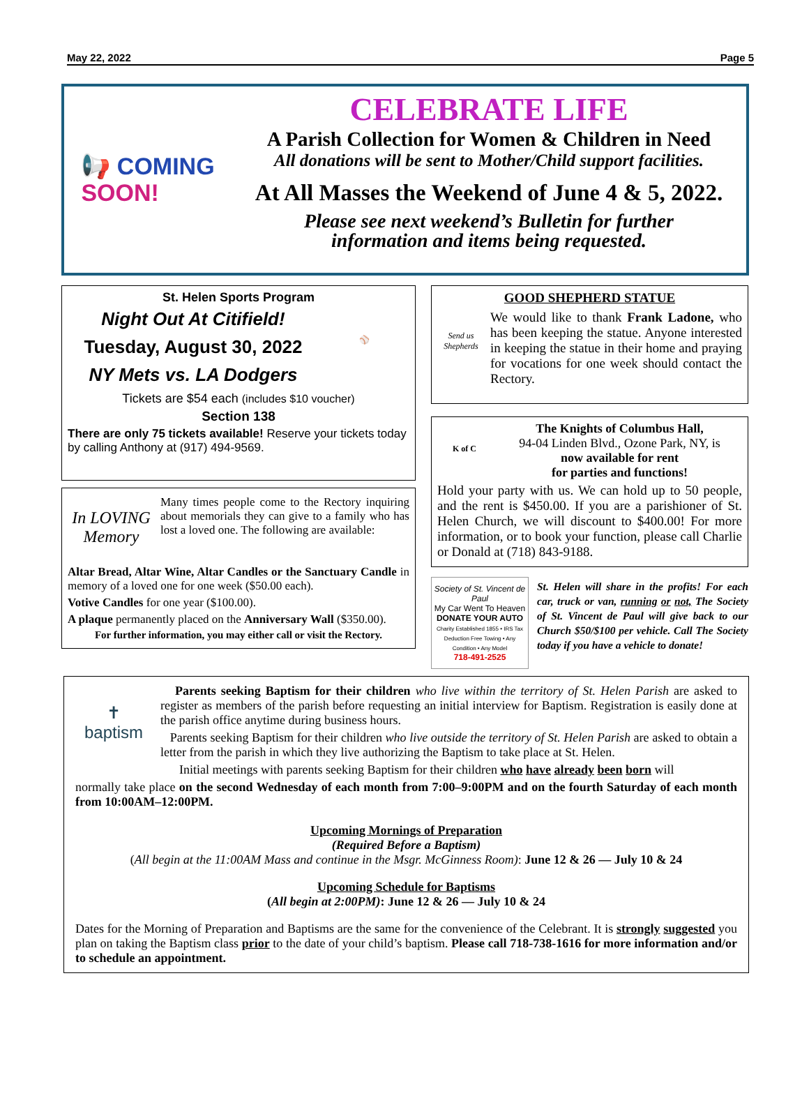May 22, 2022 Page 5
📢 COMING
SOON!
CELEBRATE LIFE
A Parish Collection for Women & Children in Need
All donations will be sent to Mother/Child support facilities.
At All Masses the Weekend of June 4 & 5, 2022.
Please see next weekend’s Bulletin for further
information and items being requested.
St. Helen Sports Program
Night Out At Citifield!
Tuesday, August 30, 2022
NY Mets vs. LA Dodgers
⚾
Tickets are $54 each (includes $10 voucher)
Section 138
There are only 75 tickets available! Reserve your tickets today by calling Anthony at (917) 494-9569.
In LOVING Memory
Many times people come to the Rectory inquiring about memorials they can give to a family who has lost a loved one. The following are available:
Altar Bread, Altar Wine, Altar Candles or the Sanctuary Candle in memory of a loved one for one week ($50.00 each).
Votive Candles for one year ($100.00).
A plaque permanently placed on the Anniversary Wall ($350.00).
For further information, you may either call or visit the Rectory.
GOOD SHEPHERD STATUE
Send us Shepherds
We would like to thank Frank Ladone, who has been keeping the statue. Anyone interested in keeping the statue in their home and praying for vocations for one week should contact the Rectory.
K of C
The Knights of Columbus Hall,
94-04 Linden Blvd., Ozone Park, NY, is
now available for rent
for parties and functions!
Hold your party with us. We can hold up to 50 people, and the rent is $450.00. If you are a parishioner of St. Helen Church, we will discount to $400.00! For more information, or to book your function, please call Charlie or Donald at (718) 843-9188.
Society of St. Vincent de Paul
My Car Went To Heaven
DONATE YOUR AUTO
Charity Established 1855 • IRS Tax Deduction Free Towing • Any Condition • Any Model
718-491-2525
St. Helen will share in the profits! For each car, truck or van, running or not, The Society of St. Vincent de Paul will give back to our Church $50/$100 per vehicle. Call The Society today if you have a vehicle to donate!
✝
baptism
Parents seeking Baptism for their children who live within the territory of St. Helen Parish are asked to register as members of the parish before requesting an initial interview for Baptism. Registration is easily done at the parish office anytime during business hours.
Parents seeking Baptism for their children who live outside the territory of St. Helen Parish are asked to obtain a letter from the parish in which they live authorizing the Baptism to take place at St. Helen.
Initial meetings with parents seeking Baptism for their children who have already been born will
normally take place on the second Wednesday of each month from 7:00–9:00PM and on the fourth Saturday of each month from 10:00AM–12:00PM.
Upcoming Mornings of Preparation
(Required Before a Baptism)
(All begin at the 11:00AM Mass and continue in the Msgr. McGinness Room): June 12 & 26 — July 10 & 24
Upcoming Schedule for Baptisms
(All begin at 2:00PM): June 12 & 26 — July 10 & 24
Dates for the Morning of Preparation and Baptisms are the same for the convenience of the Celebrant. It is strongly suggested you plan on taking the Baptism class prior to the date of your child’s baptism. Please call 718-738-1616 for more information and/or to schedule an appointment.